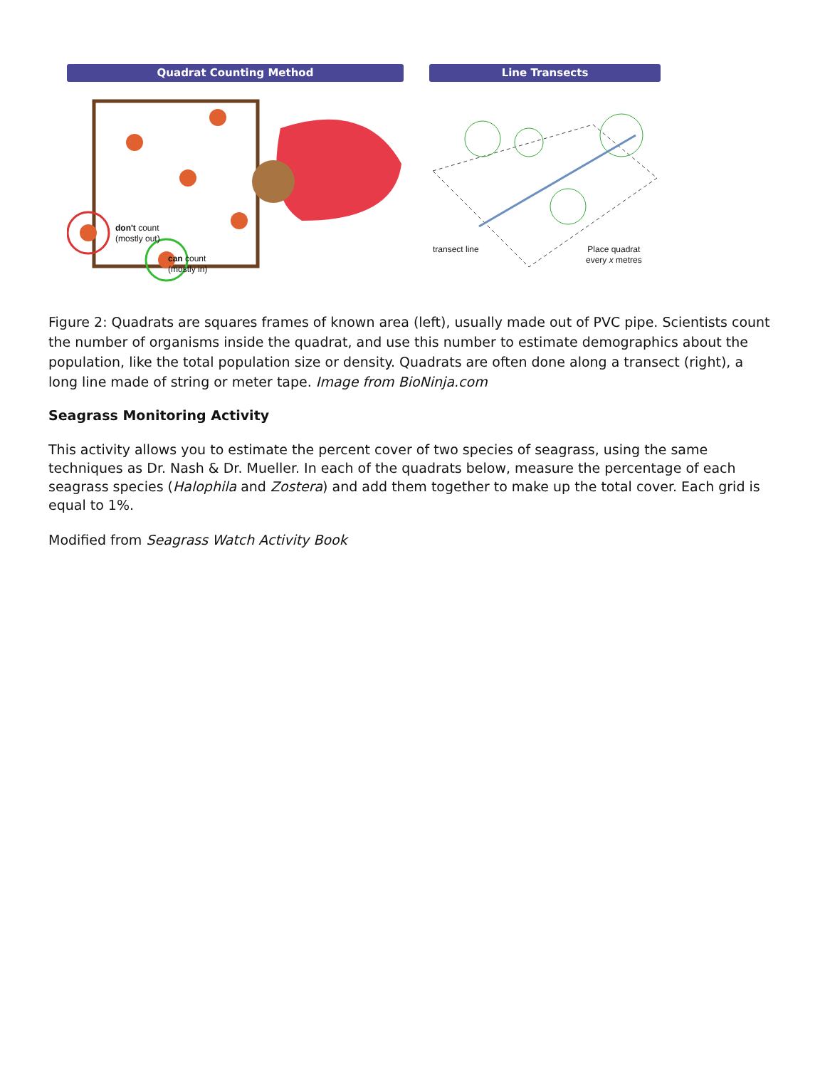Quadrat Counting Method
don't count
(mostly out)
can count
(mostly in)
Line Transects
transect line
Place quadrat
every x metres
Figure 2: Quadrats are squares frames of known area (left), usually made out of PVC pipe. Scientists count the number of organisms inside the quadrat, and use this number to estimate demographics about the population, like the total population size or density. Quadrats are often done along a transect (right), a long line made of string or meter tape. Image from BioNinja.com
Seagrass Monitoring Activity
This activity allows you to estimate the percent cover of two species of seagrass, using the same techniques as Dr. Nash & Dr. Mueller. In each of the quadrats below, measure the percentage of each seagrass species (Halophila and Zostera) and add them together to make up the total cover. Each grid is equal to 1%.
Modified from Seagrass Watch Activity Book